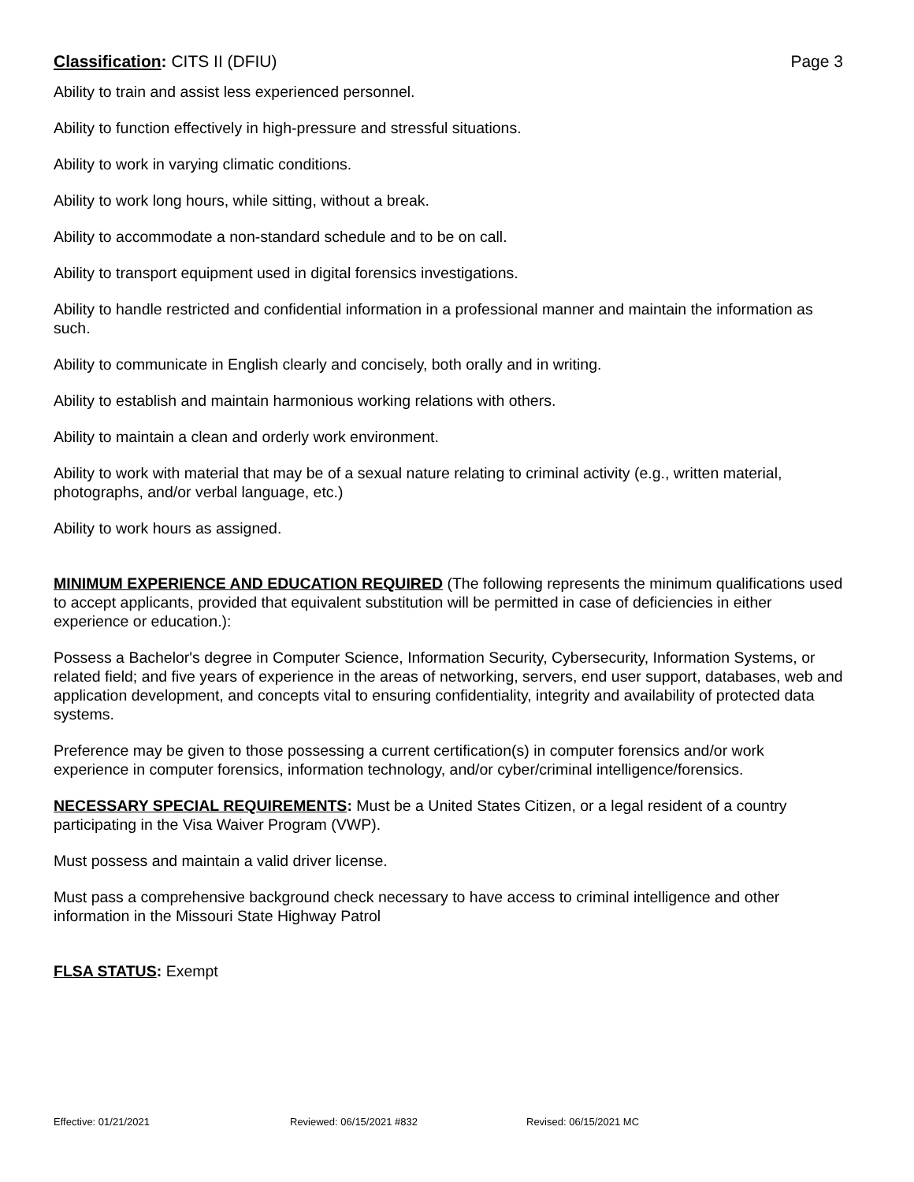Classification: CITS II (DFIU) Page 3
Ability to train and assist less experienced personnel.
Ability to function effectively in high-pressure and stressful situations.
Ability to work in varying climatic conditions.
Ability to work long hours, while sitting, without a break.
Ability to accommodate a non-standard schedule and to be on call.
Ability to transport equipment used in digital forensics investigations.
Ability to handle restricted and confidential information in a professional manner and maintain the information as such.
Ability to communicate in English clearly and concisely, both orally and in writing.
Ability to establish and maintain harmonious working relations with others.
Ability to maintain a clean and orderly work environment.
Ability to work with material that may be of a sexual nature relating to criminal activity (e.g., written material, photographs, and/or verbal language, etc.)
Ability to work hours as assigned.
MINIMUM EXPERIENCE AND EDUCATION REQUIRED (The following represents the minimum qualifications used to accept applicants, provided that equivalent substitution will be permitted in case of deficiencies in either experience or education.):
Possess a Bachelor's degree in Computer Science, Information Security, Cybersecurity, Information Systems, or related field; and five years of experience in the areas of networking, servers, end user support, databases, web and application development, and concepts vital to ensuring confidentiality, integrity and availability of protected data systems.
Preference may be given to those possessing a current certification(s) in computer forensics and/or work experience in computer forensics, information technology, and/or cyber/criminal intelligence/forensics.
NECESSARY SPECIAL REQUIREMENTS: Must be a United States Citizen, or a legal resident of a country participating in the Visa Waiver Program (VWP).
Must possess and maintain a valid driver license.
Must pass a comprehensive background check necessary to have access to criminal intelligence and other information in the Missouri State Highway Patrol
FLSA STATUS: Exempt
Effective: 01/21/2021 Reviewed: 06/15/2021 #832 Revised: 06/15/2021 MC